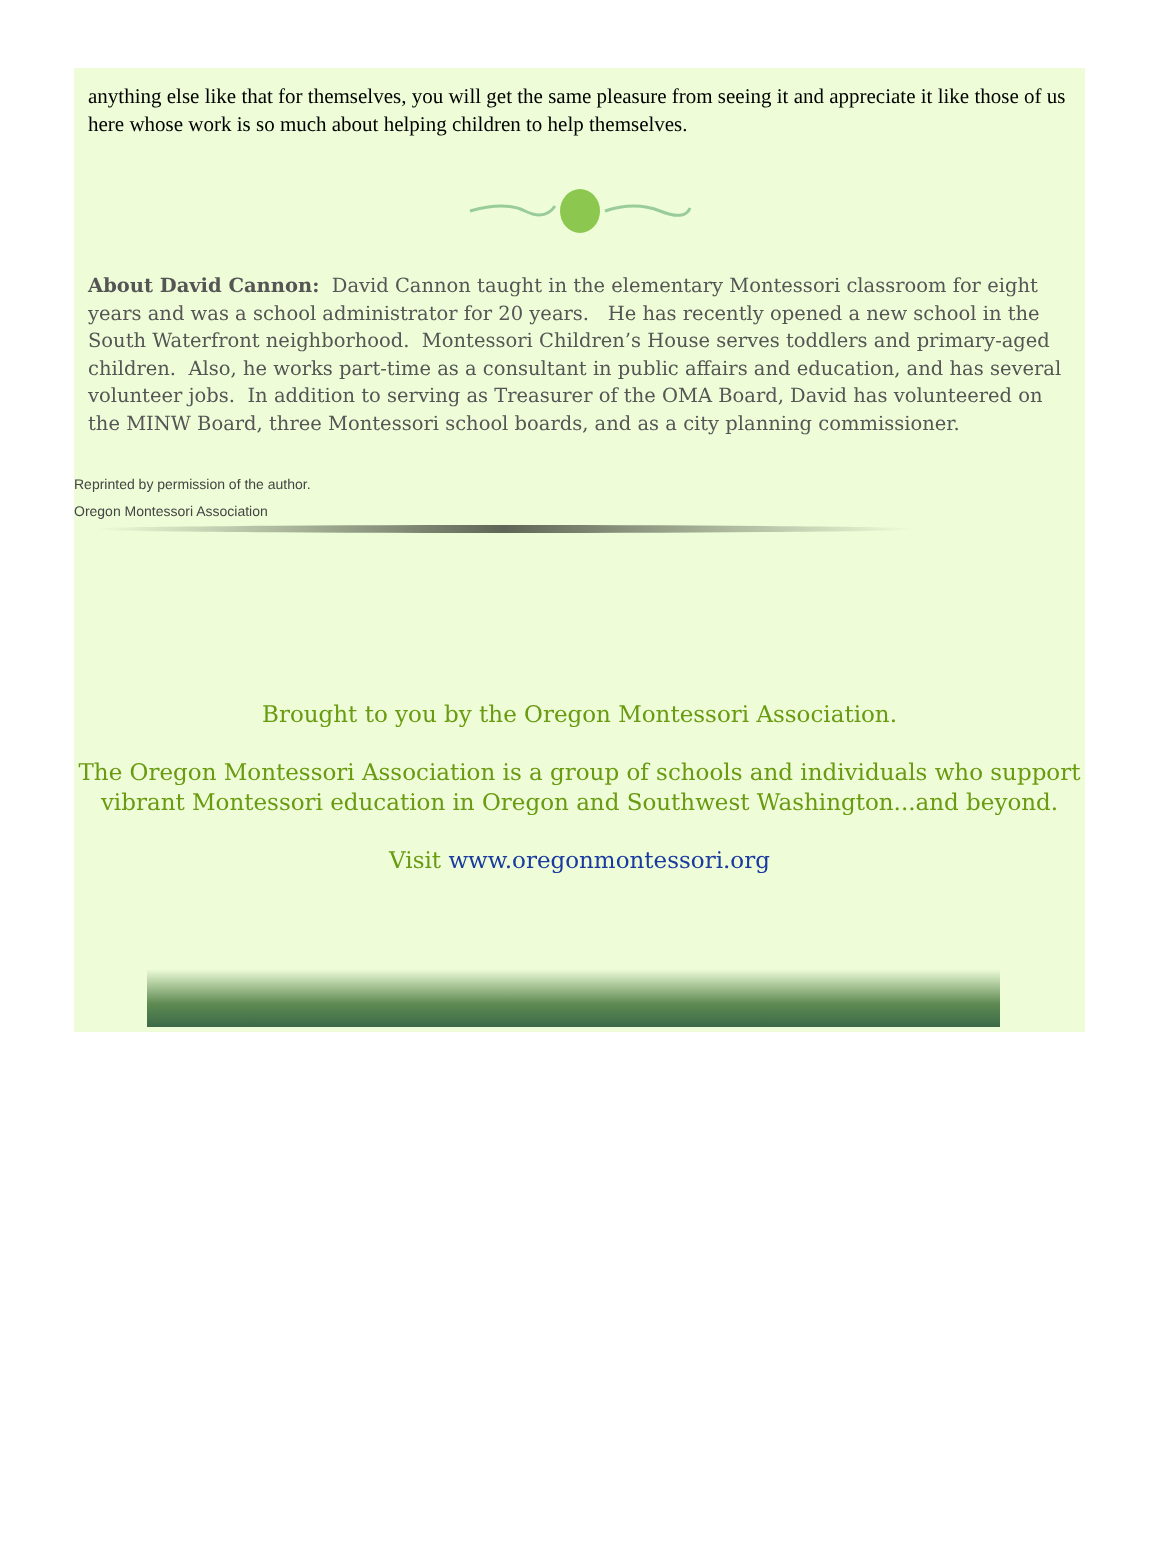anything else like that for themselves, you will get the same pleasure from seeing it and appreciate it like those of us here whose work is so much about helping children to help themselves.
About David Cannon: David Cannon taught in the elementary Montessori classroom for eight years and was a school administrator for 20 years. He has recently opened a new school in the South Waterfront neighborhood. Montessori Children’s House serves toddlers and primary-aged children. Also, he works part-time as a consultant in public affairs and education, and has several volunteer jobs. In addition to serving as Treasurer of the OMA Board, David has volunteered on the MINW Board, three Montessori school boards, and as a city planning commissioner.
Reprinted by permission of the author.
Oregon Montessori Association
Brought to you by the Oregon Montessori Association.
The Oregon Montessori Association is a group of schools and individuals who support vibrant Montessori education in Oregon and Southwest Washington...and beyond.
Visit www.oregonmontessori.org